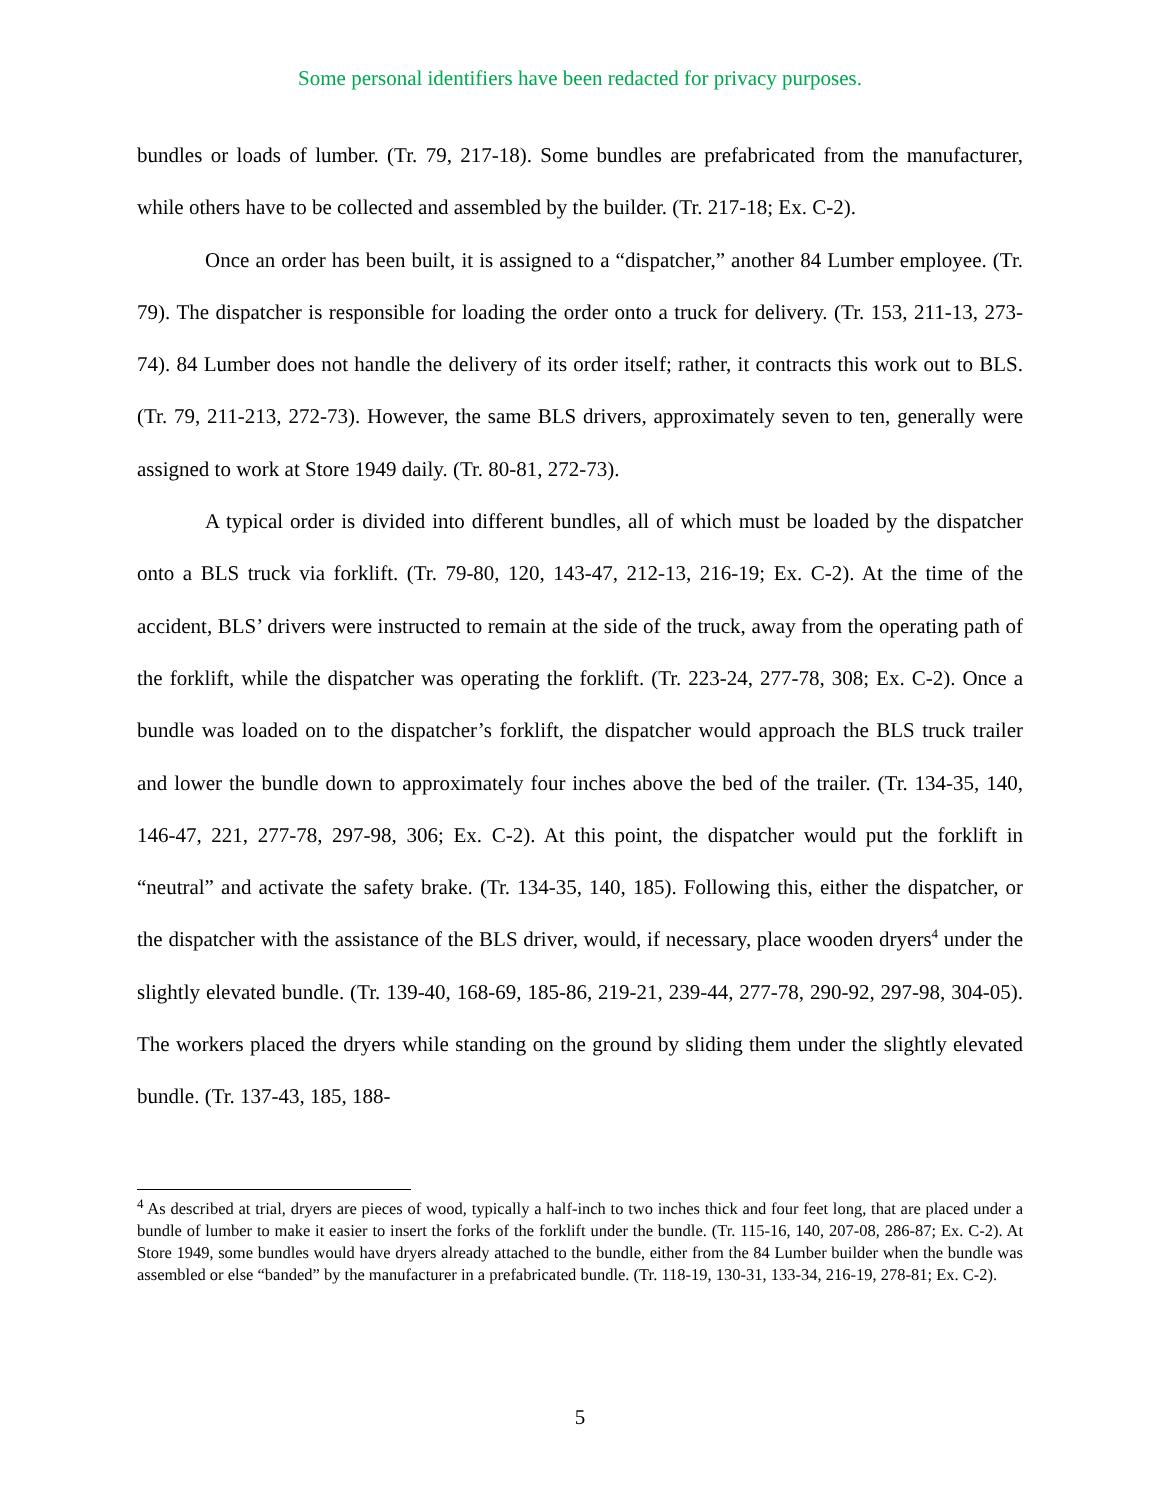Some personal identifiers have been redacted for privacy purposes.
bundles or loads of lumber. (Tr. 79, 217-18). Some bundles are prefabricated from the manufacturer, while others have to be collected and assembled by the builder. (Tr. 217-18; Ex. C-2).
Once an order has been built, it is assigned to a “dispatcher,” another 84 Lumber employee. (Tr. 79). The dispatcher is responsible for loading the order onto a truck for delivery. (Tr. 153, 211-13, 273-74). 84 Lumber does not handle the delivery of its order itself; rather, it contracts this work out to BLS. (Tr. 79, 211-213, 272-73). However, the same BLS drivers, approximately seven to ten, generally were assigned to work at Store 1949 daily. (Tr. 80-81, 272-73).
A typical order is divided into different bundles, all of which must be loaded by the dispatcher onto a BLS truck via forklift. (Tr. 79-80, 120, 143-47, 212-13, 216-19; Ex. C-2). At the time of the accident, BLS’ drivers were instructed to remain at the side of the truck, away from the operating path of the forklift, while the dispatcher was operating the forklift. (Tr. 223-24, 277-78, 308; Ex. C-2). Once a bundle was loaded on to the dispatcher’s forklift, the dispatcher would approach the BLS truck trailer and lower the bundle down to approximately four inches above the bed of the trailer. (Tr. 134-35, 140, 146-47, 221, 277-78, 297-98, 306; Ex. C-2). At this point, the dispatcher would put the forklift in “neutral” and activate the safety brake. (Tr. 134-35, 140, 185). Following this, either the dispatcher, or the dispatcher with the assistance of the BLS driver, would, if necessary, place wooden dryers<sup>4</sup> under the slightly elevated bundle. (Tr. 139-40, 168-69, 185-86, 219-21, 239-44, 277-78, 290-92, 297-98, 304-05). The workers placed the dryers while standing on the ground by sliding them under the slightly elevated bundle. (Tr. 137-43, 185, 188-
<sup>4</sup> As described at trial, dryers are pieces of wood, typically a half-inch to two inches thick and four feet long, that are placed under a bundle of lumber to make it easier to insert the forks of the forklift under the bundle. (Tr. 115-16, 140, 207-08, 286-87; Ex. C-2). At Store 1949, some bundles would have dryers already attached to the bundle, either from the 84 Lumber builder when the bundle was assembled or else “banded” by the manufacturer in a prefabricated bundle. (Tr. 118-19, 130-31, 133-34, 216-19, 278-81; Ex. C-2).
5